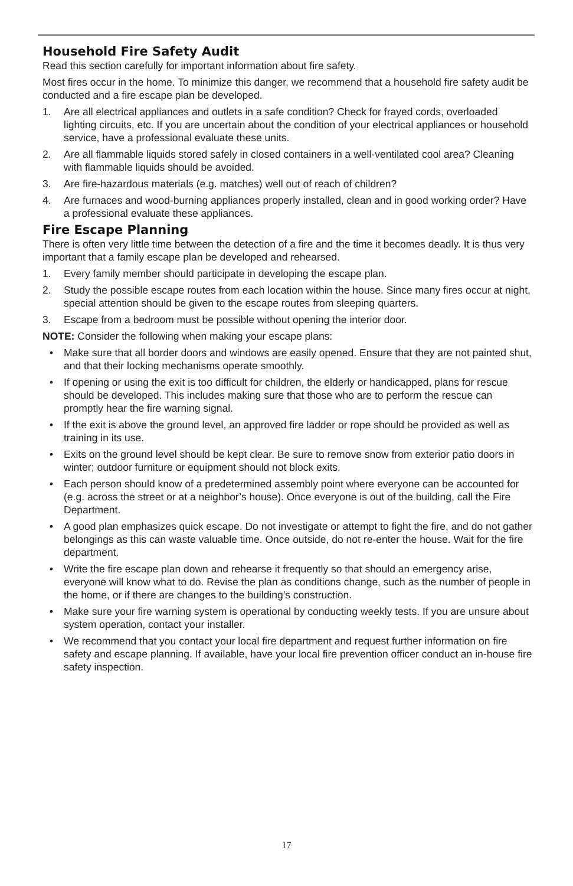Household Fire Safety Audit
Read this section carefully for important information about fire safety.
Most fires occur in the home. To minimize this danger, we recommend that a household fire safety audit be conducted and a fire escape plan be developed.
1. Are all electrical appliances and outlets in a safe condition? Check for frayed cords, overloaded lighting circuits, etc. If you are uncertain about the condition of your electrical appliances or household service, have a professional evaluate these units.
2. Are all flammable liquids stored safely in closed containers in a well-ventilated cool area? Cleaning with flammable liquids should be avoided.
3. Are fire-hazardous materials (e.g. matches) well out of reach of children?
4. Are furnaces and wood-burning appliances properly installed, clean and in good working order? Have a professional evaluate these appliances.
Fire Escape Planning
There is often very little time between the detection of a fire and the time it becomes deadly. It is thus very important that a family escape plan be developed and rehearsed.
1. Every family member should participate in developing the escape plan.
2. Study the possible escape routes from each location within the house. Since many fires occur at night, special attention should be given to the escape routes from sleeping quarters.
3. Escape from a bedroom must be possible without opening the interior door.
NOTE: Consider the following when making your escape plans:
• Make sure that all border doors and windows are easily opened. Ensure that they are not painted shut, and that their locking mechanisms operate smoothly.
• If opening or using the exit is too difficult for children, the elderly or handicapped, plans for rescue should be developed. This includes making sure that those who are to perform the rescue can promptly hear the fire warning signal.
• If the exit is above the ground level, an approved fire ladder or rope should be provided as well as training in its use.
• Exits on the ground level should be kept clear. Be sure to remove snow from exterior patio doors in winter; outdoor furniture or equipment should not block exits.
• Each person should know of a predetermined assembly point where everyone can be accounted for (e.g. across the street or at a neighbor’s house). Once everyone is out of the building, call the Fire Department.
• A good plan emphasizes quick escape. Do not investigate or attempt to fight the fire, and do not gather belongings as this can waste valuable time. Once outside, do not re-enter the house. Wait for the fire department.
• Write the fire escape plan down and rehearse it frequently so that should an emergency arise, everyone will know what to do. Revise the plan as conditions change, such as the number of people in the home, or if there are changes to the building’s construction.
• Make sure your fire warning system is operational by conducting weekly tests. If you are unsure about system operation, contact your installer.
• We recommend that you contact your local fire department and request further information on fire safety and escape planning. If available, have your local fire prevention officer conduct an in-house fire safety inspection.
17